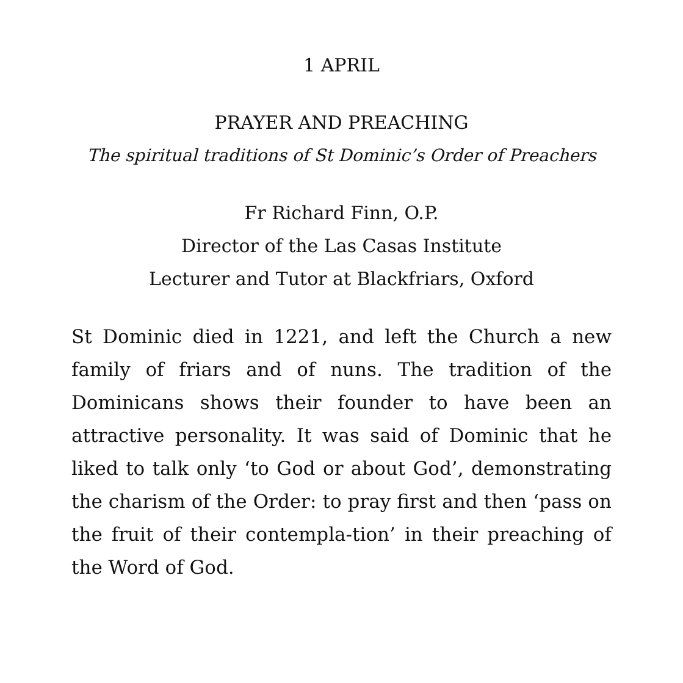1 APRIL
PRAYER AND PREACHING
The spiritual traditions of St Dominic’s Order of Preachers
Fr Richard Finn, O.P.
Director of the Las Casas Institute
Lecturer and Tutor at Blackfriars, Oxford
St Dominic died in 1221, and left the Church a new family of friars and of nuns. The tradition of the Dominicans shows their founder to have been an attractive personality. It was said of Dominic that he liked to talk only ‘to God or about God’, demonstrating the charism of the Order: to pray first and then ‘pass on the fruit of their contempla-tion’ in their preaching of the Word of God.